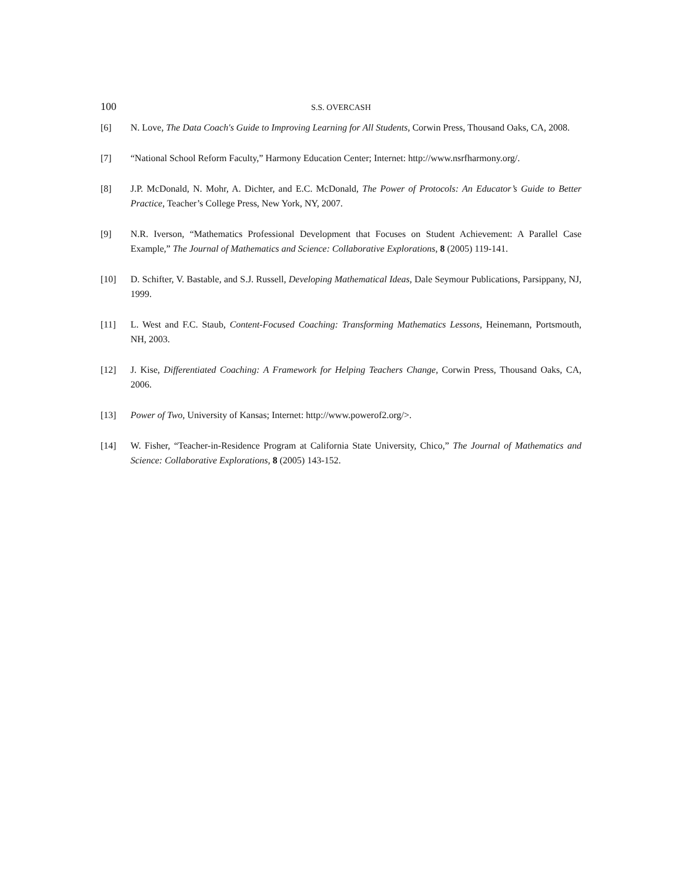100
S.S. OVERCASH
[6] N. Love, The Data Coach's Guide to Improving Learning for All Students, Corwin Press, Thousand Oaks, CA, 2008.
[7] “National School Reform Faculty,” Harmony Education Center; Internet: http://www.nsrfharmony.org/.
[8] J.P. McDonald, N. Mohr, A. Dichter, and E.C. McDonald, The Power of Protocols: An Educator’s Guide to Better Practice, Teacher’s College Press, New York, NY, 2007.
[9] N.R. Iverson, “Mathematics Professional Development that Focuses on Student Achievement: A Parallel Case Example,” The Journal of Mathematics and Science: Collaborative Explorations, 8 (2005) 119-141.
[10] D. Schifter, V. Bastable, and S.J. Russell, Developing Mathematical Ideas, Dale Seymour Publications, Parsippany, NJ, 1999.
[11] L. West and F.C. Staub, Content-Focused Coaching: Transforming Mathematics Lessons, Heinemann, Portsmouth, NH, 2003.
[12] J. Kise, Differentiated Coaching: A Framework for Helping Teachers Change, Corwin Press, Thousand Oaks, CA, 2006.
[13] Power of Two, University of Kansas; Internet: http://www.powerof2.org/>.
[14] W. Fisher, “Teacher-in-Residence Program at California State University, Chico,” The Journal of Mathematics and Science: Collaborative Explorations, 8 (2005) 143-152.